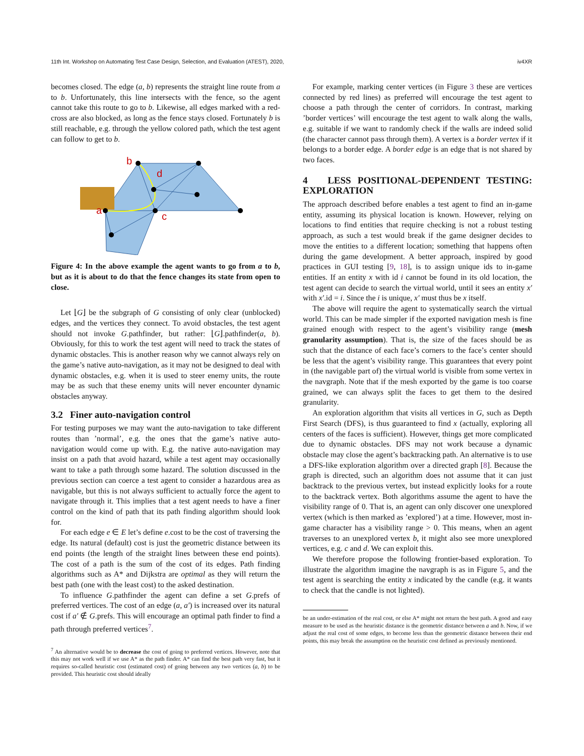11th Int. Workshop on Automating Test Case Design, Selection, and Evaluation (ATEST), 2020, iv4XR
becomes closed. The edge (a, b) represents the straight line route from a to b. Unfortunately, this line intersects with the fence, so the agent cannot take this route to go to b. Likewise, all edges marked with a red-cross are also blocked, as long as the fence stays closed. Fortunately b is still reachable, e.g. through the yellow colored path, which the test agent can follow to get to b.
b
d
a
c
Figure 4: In the above example the agent wants to go from a to b, but as it is about to do that the fence changes its state from open to close.
Let ⌊G⌋ be the subgraph of G consisting of only clear (unblocked) edges, and the vertices they connect. To avoid obstacles, the test agent should not invoke G.pathfinder, but rather: ⌊G⌋.pathfinder(a, b). Obviously, for this to work the test agent will need to track the states of dynamic obstacles. This is another reason why we cannot always rely on the game’s native auto-navigation, as it may not be designed to deal with dynamic obstacles, e.g. when it is used to steer enemy units, the route may be as such that these enemy units will never encounter dynamic obstacles anyway.
3.2 Finer auto-navigation control
For testing purposes we may want the auto-navigation to take different routes than ’normal’, e.g. the ones that the game’s native auto-navigation would come up with. E.g. the native auto-navigation may insist on a path that avoid hazard, while a test agent may occasionally want to take a path through some hazard. The solution discussed in the previous section can coerce a test agent to consider a hazardous area as navigable, but this is not always sufficient to actually force the agent to navigate through it. This implies that a test agent needs to have a finer control on the kind of path that its path finding algorithm should look for.
For each edge e ∈ E let’s define e.cost to be the cost of traversing the edge. Its natural (default) cost is just the geometric distance between its end points (the length of the straight lines between these end points). The cost of a path is the sum of the cost of its edges. Path finding algorithms such as A* and Dijkstra are optimal as they will return the best path (one with the least cost) to the asked destination.
To influence G.pathfinder the agent can define a set G.prefs of preferred vertices. The cost of an edge (a, a′) is increased over its natural cost if a′ ∉ G.prefs. This will encourage an optimal path finder to find a path through preferred vertices<sup>7</sup>.
<sup>7</sup> An alternative would be to decrease the cost of going to preferred vertices. However, note that this may not work well if we use A* as the path finder. A* can find the best path very fast, but it requires so-called heuristic cost (estimated cost) of going between any two vertices (a, b) to be provided. This heuristic cost should ideally
For example, marking center vertices (in Figure 3 these are vertices connected by red lines) as preferred will encourage the test agent to choose a path through the center of corridors. In contrast, marking ’border vertices’ will encourage the test agent to walk along the walls, e.g. suitable if we want to randomly check if the walls are indeed solid (the character cannot pass through them). A vertex is a border vertex if it belongs to a border edge. A border edge is an edge that is not shared by two faces.
4 LESS POSITIONAL-DEPENDENT TESTING: EXPLORATION
The approach described before enables a test agent to find an in-game entity, assuming its physical location is known. However, relying on locations to find entities that require checking is not a robust testing approach, as such a test would break if the game designer decides to move the entities to a different location; something that happens often during the game development. A better approach, inspired by good practices in GUI testing [9, 18], is to assign unique ids to in-game entities. If an entity x with id i cannot be found in its old location, the test agent can decide to search the virtual world, until it sees an entity x′ with x′.id = i. Since the i is unique, x′ must thus be x itself.
The above will require the agent to systematically search the virtual world. This can be made simpler if the exported navigation mesh is fine grained enough with respect to the agent’s visibility range (mesh granularity assumption). That is, the size of the faces should be as such that the distance of each face’s corners to the face’s center should be less that the agent’s visibility range. This guarantees that every point in (the navigable part of) the virtual world is visible from some vertex in the navgraph. Note that if the mesh exported by the game is too coarse grained, we can always split the faces to get them to the desired granularity.
An exploration algorithm that visits all vertices in G, such as Depth First Search (DFS), is thus guaranteed to find x (actually, exploring all centers of the faces is sufficient). However, things get more complicated due to dynamic obstacles. DFS may not work because a dynamic obstacle may close the agent’s backtracking path. An alternative is to use a DFS-like exploration algorithm over a directed graph [8]. Because the graph is directed, such an algorithm does not assume that it can just backtrack to the previous vertex, but instead explicitly looks for a route to the backtrack vertex. Both algorithms assume the agent to have the visibility range of 0. That is, an agent can only discover one unexplored vertex (which is then marked as ’explored’) at a time. However, most in-game character has a visibility range > 0. This means, when an agent traverses to an unexplored vertex b, it might also see more unexplored vertices, e.g. c and d. We can exploit this.
We therefore propose the following frontier-based exploration. To illustrate the algorithm imagine the navgraph is as in Figure 5, and the test agent is searching the entity x indicated by the candle (e.g. it wants to check that the candle is not lighted).
be an under-estimation of the real cost, or else A* might not return the best path. A good and easy measure to be used as the heuristic distance is the geometric distance between a and b. Now, if we adjust the real cost of some edges, to become less than the geometric distance between their end points, this may break the assumption on the heuristic cost defined as previously mentioned.